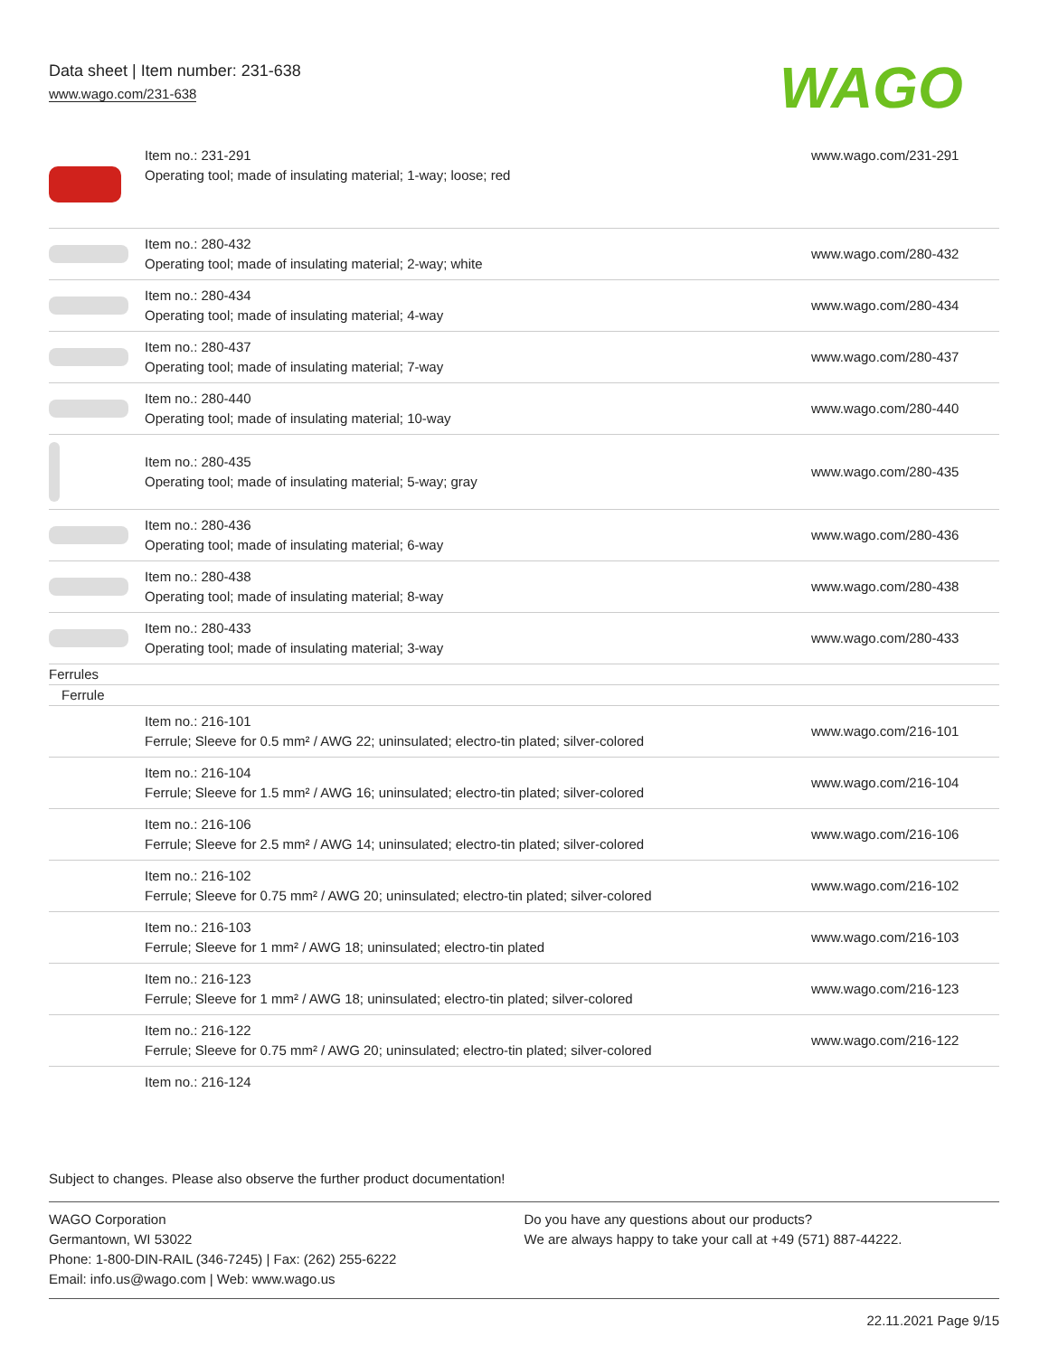Data sheet | Item number: 231-638
www.wago.com/231-638
WAGO
| | Item no.: 231-291 Operating tool; made of insulating material; 1-way; loose; red | www.wago.com/231-291 |
| | Item no.: 280-432 Operating tool; made of insulating material; 2-way; white | www.wago.com/280-432 |
| | Item no.: 280-434 Operating tool; made of insulating material; 4-way | www.wago.com/280-434 |
| | Item no.: 280-437 Operating tool; made of insulating material; 7-way | www.wago.com/280-437 |
| | Item no.: 280-440 Operating tool; made of insulating material; 10-way | www.wago.com/280-440 |
| | Item no.: 280-435 Operating tool; made of insulating material; 5-way; gray | www.wago.com/280-435 |
| | Item no.: 280-436 Operating tool; made of insulating material; 6-way | www.wago.com/280-436 |
| | Item no.: 280-438 Operating tool; made of insulating material; 8-way | www.wago.com/280-438 |
| | Item no.: 280-433 Operating tool; made of insulating material; 3-way | www.wago.com/280-433 |
| Ferrules | | |
| Ferrule | | |
| | Item no.: 216-101 Ferrule; Sleeve for 0.5 mm² / AWG 22; uninsulated; electro-tin plated; silver-colored | www.wago.com/216-101 |
| | Item no.: 216-104 Ferrule; Sleeve for 1.5 mm² / AWG 16; uninsulated; electro-tin plated; silver-colored | www.wago.com/216-104 |
| | Item no.: 216-106 Ferrule; Sleeve for 2.5 mm² / AWG 14; uninsulated; electro-tin plated; silver-colored | www.wago.com/216-106 |
| | Item no.: 216-102 Ferrule; Sleeve for 0.75 mm² / AWG 20; uninsulated; electro-tin plated; silver-colored | www.wago.com/216-102 |
| | Item no.: 216-103 Ferrule; Sleeve for 1 mm² / AWG 18; uninsulated; electro-tin plated | www.wago.com/216-103 |
| | Item no.: 216-123 Ferrule; Sleeve for 1 mm² / AWG 18; uninsulated; electro-tin plated; silver-colored | www.wago.com/216-123 |
| | Item no.: 216-122 Ferrule; Sleeve for 0.75 mm² / AWG 20; uninsulated; electro-tin plated; silver-colored | www.wago.com/216-122 |
| | Item no.: 216-124 | |
Subject to changes. Please also observe the further product documentation!
WAGO Corporation
Germantown, WI 53022
Phone: 1-800-DIN-RAIL (346-7245) | Fax: (262) 255-6222
Email: info.us@wago.com | Web: www.wago.us
Do you have any questions about our products?
We are always happy to take your call at +49 (571) 887-44222.
22.11.2021 Page 9/15